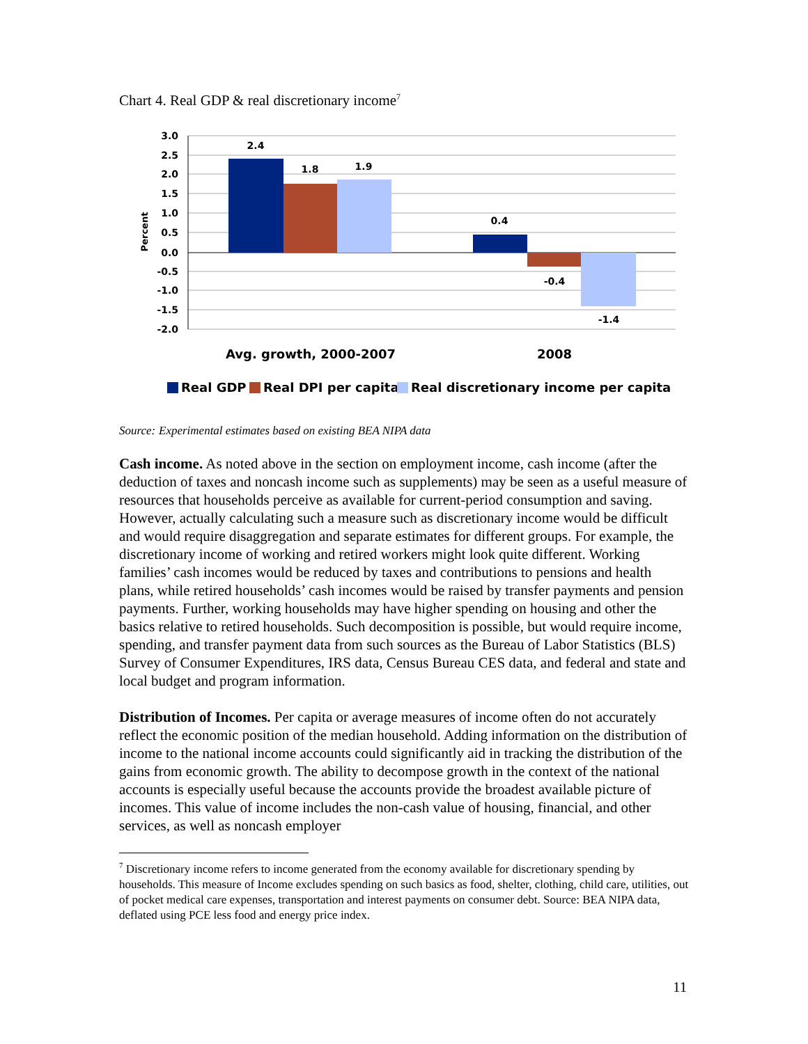Chart 4. Real GDP & real discretionary income<sup>7</sup>
3.0
2.5
2.0
1.5
1.0
0.5
0.0
-0.5
-1.0
-1.5
-2.0
2.4
1.8
1.9
0.4
-0.4
-1.4
Percent
Avg. growth, 2000-2007
2008
Real GDP
Real DPI per capita
Real discretionary income per capita
Source: Experimental estimates based on existing BEA NIPA data
Cash income. As noted above in the section on employment income, cash income (after the deduction of taxes and noncash income such as supplements) may be seen as a useful measure of resources that households perceive as available for current-period consumption and saving. However, actually calculating such a measure such as discretionary income would be difficult and would require disaggregation and separate estimates for different groups. For example, the discretionary income of working and retired workers might look quite different. Working families’ cash incomes would be reduced by taxes and contributions to pensions and health plans, while retired households’ cash incomes would be raised by transfer payments and pension payments. Further, working households may have higher spending on housing and other the basics relative to retired households. Such decomposition is possible, but would require income, spending, and transfer payment data from such sources as the Bureau of Labor Statistics (BLS) Survey of Consumer Expenditures, IRS data, Census Bureau CES data, and federal and state and local budget and program information.
Distribution of Incomes. Per capita or average measures of income often do not accurately reflect the economic position of the median household. Adding information on the distribution of income to the national income accounts could significantly aid in tracking the distribution of the gains from economic growth. The ability to decompose growth in the context of the national accounts is especially useful because the accounts provide the broadest available picture of incomes. This value of income includes the non-cash value of housing, financial, and other services, as well as noncash employer
<sup>7</sup> Discretionary income refers to income generated from the economy available for discretionary spending by households. This measure of Income excludes spending on such basics as food, shelter, clothing, child care, utilities, out of pocket medical care expenses, transportation and interest payments on consumer debt. Source: BEA NIPA data, deflated using PCE less food and energy price index.
11